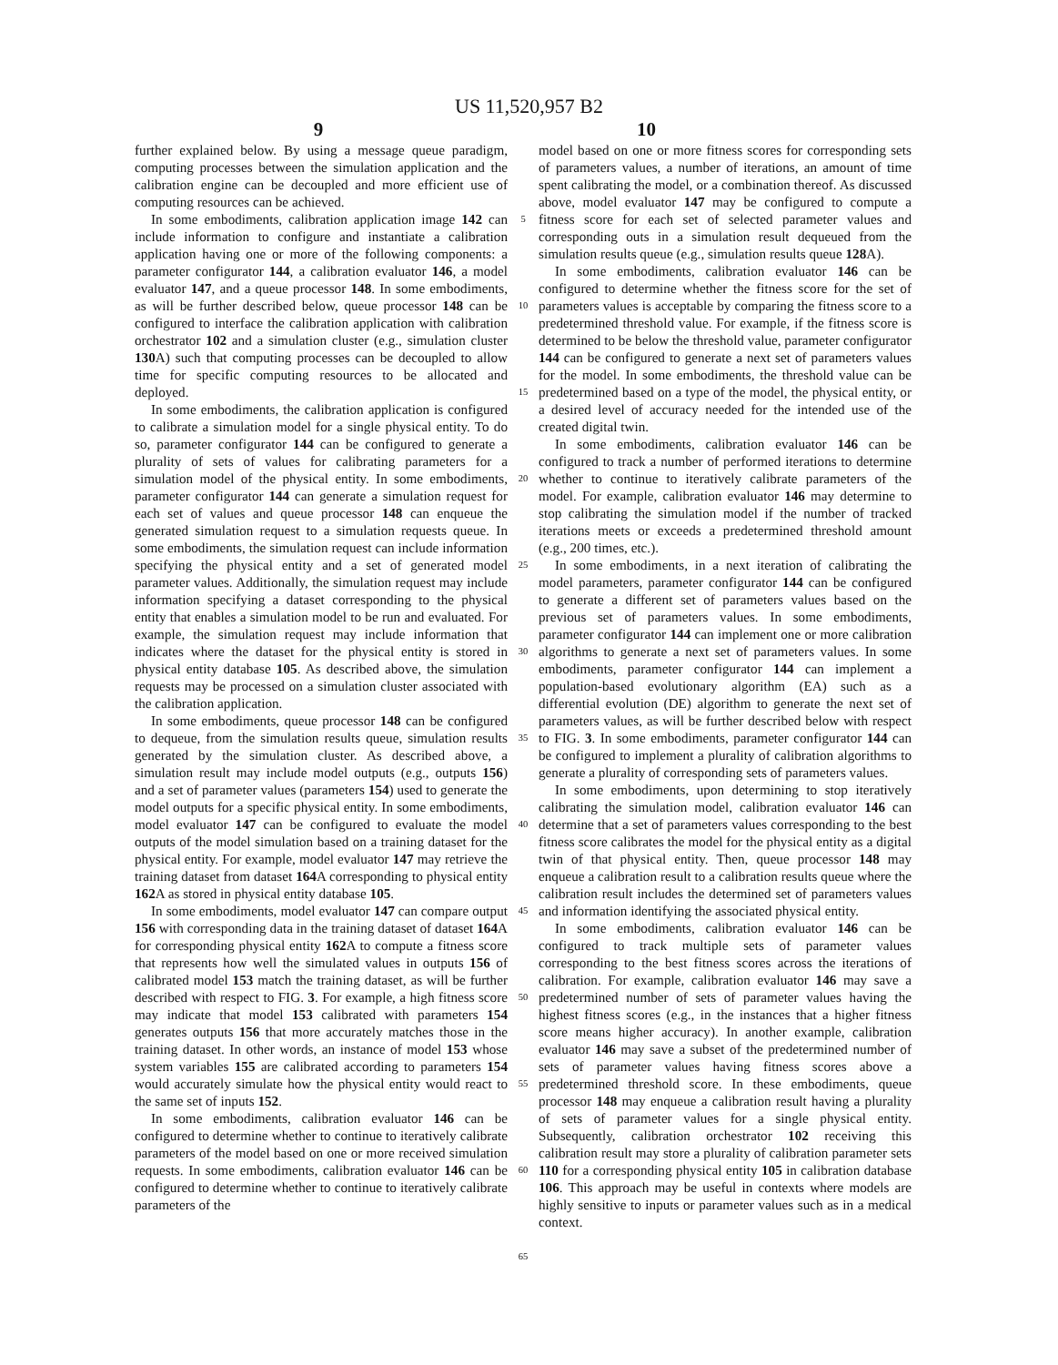US 11,520,957 B2
9 10
further explained below. By using a message queue paradigm, computing processes between the simulation application and the calibration engine can be decoupled and more efficient use of computing resources can be achieved.
In some embodiments, calibration application image 142 can include information to configure and instantiate a calibration application having one or more of the following components: a parameter configurator 144, a calibration evaluator 146, a model evaluator 147, and a queue processor 148. In some embodiments, as will be further described below, queue processor 148 can be configured to interface the calibration application with calibration orchestrator 102 and a simulation cluster (e.g., simulation cluster 130 A) such that computing processes can be decoupled to allow time for specific computing resources to be allocated and deployed.
In some embodiments, the calibration application is configured to calibrate a simulation model for a single physical entity. To do so, parameter configurator 144 can be configured to generate a plurality of sets of values for calibrating parameters for a simulation model of the physical entity. In some embodiments, parameter configurator 144 can generate a simulation request for each set of values and queue processor 148 can enqueue the generated simulation request to a simulation requests queue. In some embodiments, the simulation request can include information specifying the physical entity and a set of generated model parameter values. Additionally, the simulation request may include information specifying a dataset corresponding to the physical entity that enables a simulation model to be run and evaluated. For example, the simulation request may include information that indicates where the dataset for the physical entity is stored in physical entity database 105. As described above, the simulation requests may be processed on a simulation cluster associated with the calibration application.
In some embodiments, queue processor 148 can be configured to dequeue, from the simulation results queue, simulation results generated by the simulation cluster. As described above, a simulation result may include model outputs (e.g., outputs 156) and a set of parameter values (parameters 154) used to generate the model outputs for a specific physical entity. In some embodiments, model evaluator 147 can be configured to evaluate the model outputs of the model simulation based on a training dataset for the physical entity. For example, model evaluator 147 may retrieve the training dataset from dataset 164 A corresponding to physical entity 162 A as stored in physical entity database 105.
In some embodiments, model evaluator 147 can compare output 156 with corresponding data in the training dataset of dataset 164 A for corresponding physical entity 162 A to compute a fitness score that represents how well the simulated values in outputs 156 of calibrated model 153 match the training dataset, as will be further described with respect to FIG. 3. For example, a high fitness score may indicate that model 153 calibrated with parameters 154 generates outputs 156 that more accurately matches those in the training dataset. In other words, an instance of model 153 whose system variables 155 are calibrated according to parameters 154 would accurately simulate how the physical entity would react to the same set of inputs 152.
In some embodiments, calibration evaluator 146 can be configured to determine whether to continue to iteratively calibrate parameters of the model based on one or more received simulation requests. In some embodiments, calibration evaluator 146 can be configured to determine whether to continue to iteratively calibrate parameters of the
5
10
15
20
25
30
35
40
45
50
55
60
65
model based on one or more fitness scores for corresponding sets of parameters values, a number of iterations, an amount of time spent calibrating the model, or a combination thereof. As discussed above, model evaluator 147 may be configured to compute a fitness score for each set of selected parameter values and corresponding outs in a simulation result dequeued from the simulation results queue (e.g., simulation results queue 128 A).
In some embodiments, calibration evaluator 146 can be configured to determine whether the fitness score for the set of parameters values is acceptable by comparing the fitness score to a predetermined threshold value. For example, if the fitness score is determined to be below the threshold value, parameter configurator 144 can be configured to generate a next set of parameters values for the model. In some embodiments, the threshold value can be predetermined based on a type of the model, the physical entity, or a desired level of accuracy needed for the intended use of the created digital twin.
In some embodiments, calibration evaluator 146 can be configured to track a number of performed iterations to determine whether to continue to iteratively calibrate parameters of the model. For example, calibration evaluator 146 may determine to stop calibrating the simulation model if the number of tracked iterations meets or exceeds a predetermined threshold amount (e.g., 200 times, etc.).
In some embodiments, in a next iteration of calibrating the model parameters, parameter configurator 144 can be configured to generate a different set of parameters values based on the previous set of parameters values. In some embodiments, parameter configurator 144 can implement one or more calibration algorithms to generate a next set of parameters values. In some embodiments, parameter configurator 144 can implement a population-based evolutionary algorithm (EA) such as a differential evolution (DE) algorithm to generate the next set of parameters values, as will be further described below with respect to FIG. 3. In some embodiments, parameter configurator 144 can be configured to implement a plurality of calibration algorithms to generate a plurality of corresponding sets of parameters values.
In some embodiments, upon determining to stop iteratively calibrating the simulation model, calibration evaluator 146 can determine that a set of parameters values corresponding to the best fitness score calibrates the model for the physical entity as a digital twin of that physical entity. Then, queue processor 148 may enqueue a calibration result to a calibration results queue where the calibration result includes the determined set of parameters values and information identifying the associated physical entity.
In some embodiments, calibration evaluator 146 can be configured to track multiple sets of parameter values corresponding to the best fitness scores across the iterations of calibration. For example, calibration evaluator 146 may save a predetermined number of sets of parameter values having the highest fitness scores (e.g., in the instances that a higher fitness score means higher accuracy). In another example, calibration evaluator 146 may save a subset of the predetermined number of sets of parameter values having fitness scores above a predetermined threshold score. In these embodiments, queue processor 148 may enqueue a calibration result having a plurality of sets of parameter values for a single physical entity. Subsequently, calibration orchestrator 102 receiving this calibration result may store a plurality of calibration parameter sets 110 for a corresponding physical entity 105 in calibration database 106. This approach may be useful in contexts where models are highly sensitive to inputs or parameter values such as in a medical context.